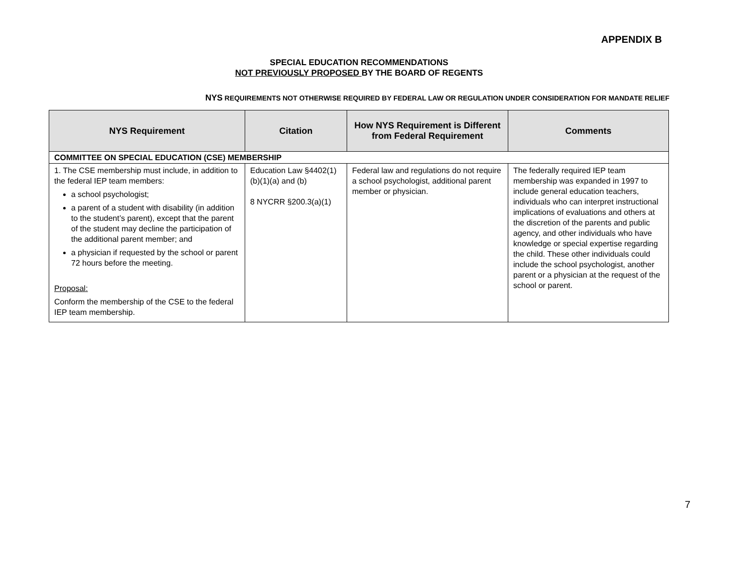APPENDIX B
SPECIAL EDUCATION RECOMMENDATIONS
NOT PREVIOUSLY PROPOSED BY THE BOARD OF REGENTS
NYS REQUIREMENTS NOT OTHERWISE REQUIRED BY FEDERAL LAW OR REGULATION UNDER CONSIDERATION FOR MANDATE RELIEF
| NYS Requirement | Citation | How NYS Requirement is Different from Federal Requirement | Comments |
| --- | --- | --- | --- |
| COMMITTEE ON SPECIAL EDUCATION (CSE) MEMBERSHIP | | | |
| 1. The CSE membership must include, in addition to the federal IEP team members: a school psychologist; a parent of a student with disability (in addition to the student’s parent), except that the parent of the student may decline the participation of the additional parent member; and a physician if requested by the school or parent 72 hours before the meeting. Proposal: Conform the membership of the CSE to the federal IEP team membership. | Education Law §4402(1)(b)(1)(a) and (b) 8 NYCRR §200.3(a)(1) | Federal law and regulations do not require a school psychologist, additional parent member or physician. | The federally required IEP team membership was expanded in 1997 to include general education teachers, individuals who can interpret instructional implications of evaluations and others at the discretion of the parents and public agency, and other individuals who have knowledge or special expertise regarding the child. These other individuals could include the school psychologist, another parent or a physician at the request of the school or parent. |
7